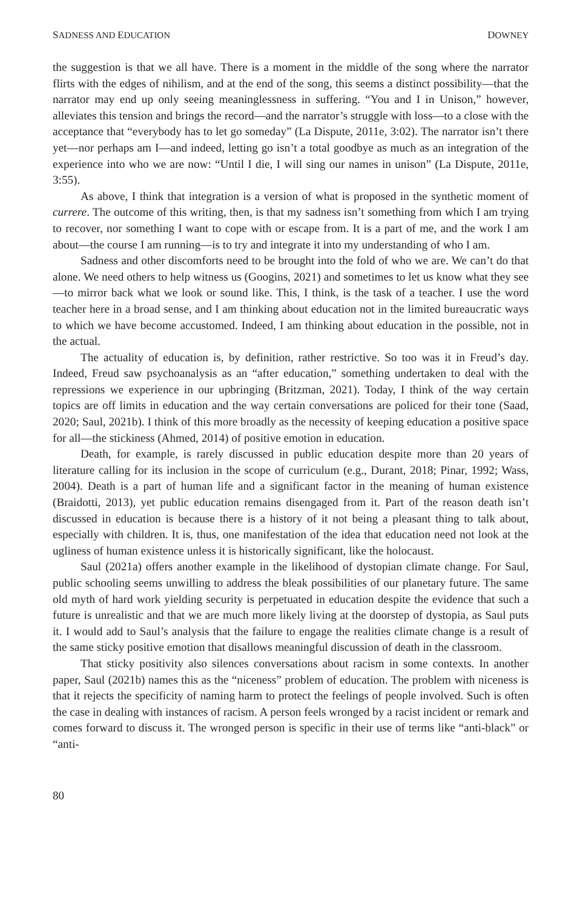SADNESS AND EDUCATION DOWNEY
the suggestion is that we all have. There is a moment in the middle of the song where the narrator flirts with the edges of nihilism, and at the end of the song, this seems a distinct possibility—that the narrator may end up only seeing meaninglessness in suffering. “You and I in Unison,” however, alleviates this tension and brings the record—and the narrator’s struggle with loss—to a close with the acceptance that “everybody has to let go someday” (La Dispute, 2011e, 3:02). The narrator isn’t there yet—nor perhaps am I—and indeed, letting go isn’t a total goodbye as much as an integration of the experience into who we are now: “Until I die, I will sing our names in unison” (La Dispute, 2011e, 3:55).
As above, I think that integration is a version of what is proposed in the synthetic moment of currere. The outcome of this writing, then, is that my sadness isn’t something from which I am trying to recover, nor something I want to cope with or escape from. It is a part of me, and the work I am about—the course I am running—is to try and integrate it into my understanding of who I am.
Sadness and other discomforts need to be brought into the fold of who we are. We can’t do that alone. We need others to help witness us (Googins, 2021) and sometimes to let us know what they see—to mirror back what we look or sound like. This, I think, is the task of a teacher. I use the word teacher here in a broad sense, and I am thinking about education not in the limited bureaucratic ways to which we have become accustomed. Indeed, I am thinking about education in the possible, not in the actual.
The actuality of education is, by definition, rather restrictive. So too was it in Freud’s day. Indeed, Freud saw psychoanalysis as an “after education,” something undertaken to deal with the repressions we experience in our upbringing (Britzman, 2021). Today, I think of the way certain topics are off limits in education and the way certain conversations are policed for their tone (Saad, 2020; Saul, 2021b). I think of this more broadly as the necessity of keeping education a positive space for all—the stickiness (Ahmed, 2014) of positive emotion in education.
Death, for example, is rarely discussed in public education despite more than 20 years of literature calling for its inclusion in the scope of curriculum (e.g., Durant, 2018; Pinar, 1992; Wass, 2004). Death is a part of human life and a significant factor in the meaning of human existence (Braidotti, 2013), yet public education remains disengaged from it. Part of the reason death isn’t discussed in education is because there is a history of it not being a pleasant thing to talk about, especially with children. It is, thus, one manifestation of the idea that education need not look at the ugliness of human existence unless it is historically significant, like the holocaust.
Saul (2021a) offers another example in the likelihood of dystopian climate change. For Saul, public schooling seems unwilling to address the bleak possibilities of our planetary future. The same old myth of hard work yielding security is perpetuated in education despite the evidence that such a future is unrealistic and that we are much more likely living at the doorstep of dystopia, as Saul puts it. I would add to Saul’s analysis that the failure to engage the realities climate change is a result of the same sticky positive emotion that disallows meaningful discussion of death in the classroom.
That sticky positivity also silences conversations about racism in some contexts. In another paper, Saul (2021b) names this as the “niceness” problem of education. The problem with niceness is that it rejects the specificity of naming harm to protect the feelings of people involved. Such is often the case in dealing with instances of racism. A person feels wronged by a racist incident or remark and comes forward to discuss it. The wronged person is specific in their use of terms like “anti-black” or “anti-
80